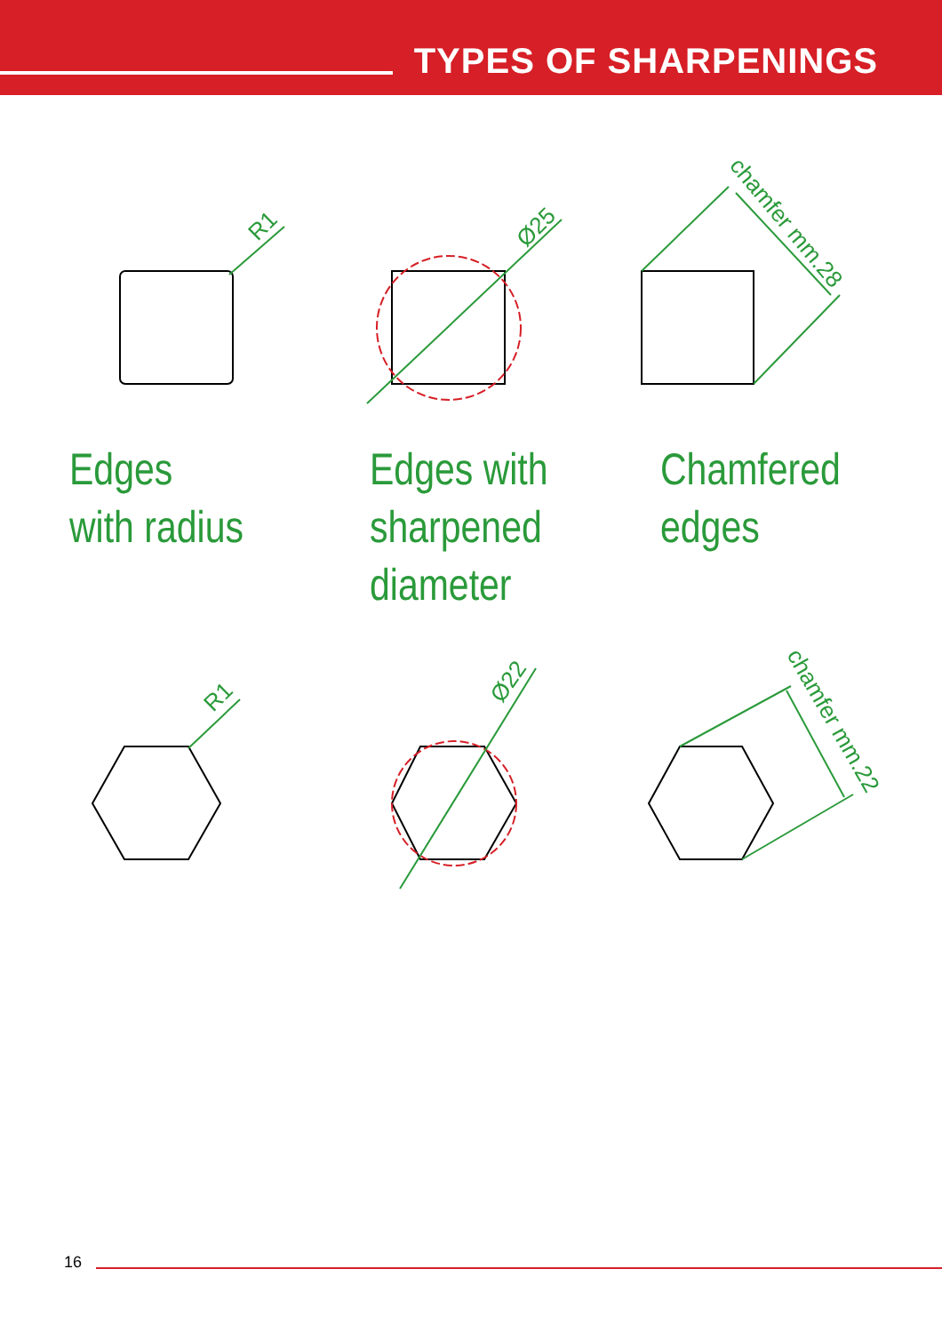TYPES OF SHARPENINGS
R1
Ø25
chamfer mm.28
R1
Ø22
chamfer mm.22
Edges
with radius
Edges with
sharpened
diameter
Chamfered
edges
16